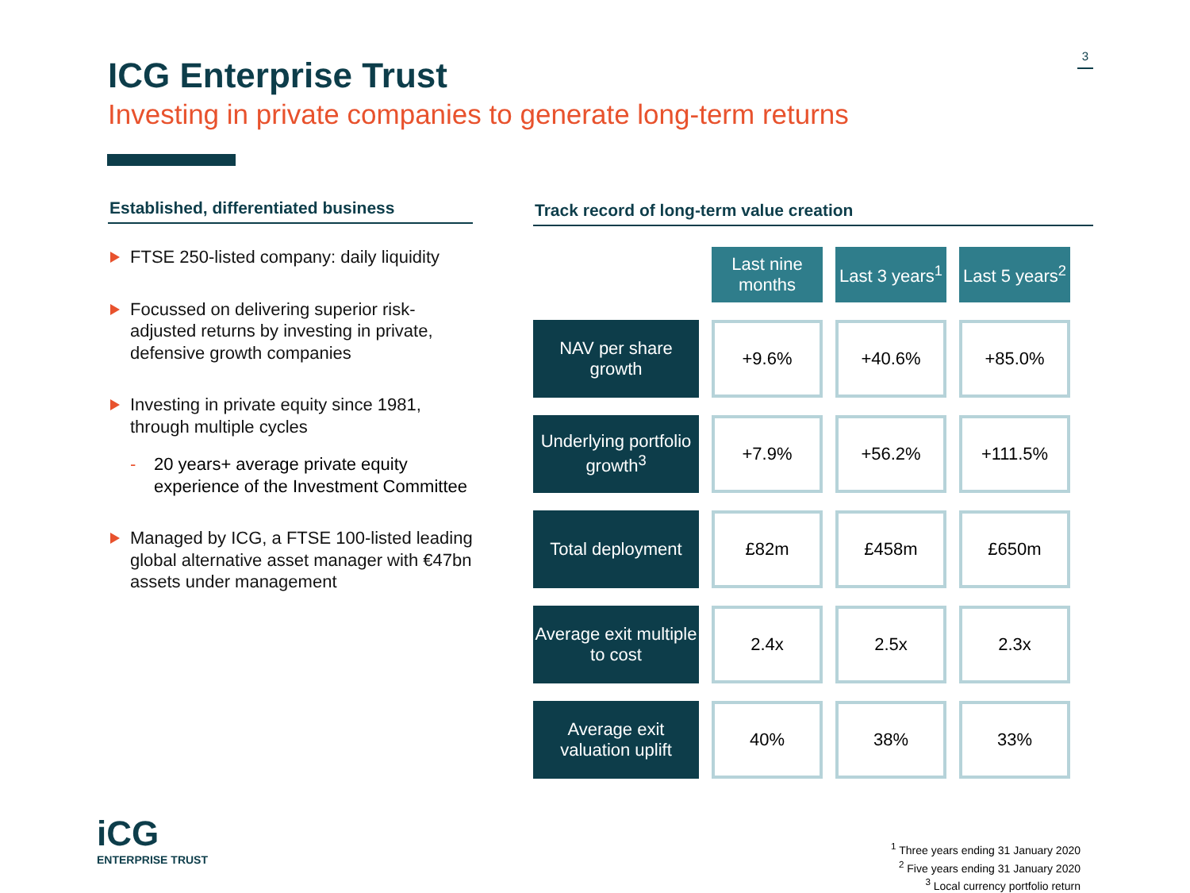3
ICG Enterprise Trust
Investing in private companies to generate long-term returns
Established, differentiated business
FTSE 250-listed company: daily liquidity
Focussed on delivering superior risk-adjusted returns by investing in private, defensive growth companies
Investing in private equity since 1981, through multiple cycles
- 20 years+ average private equity experience of the Investment Committee
Managed by ICG, a FTSE 100-listed leading global alternative asset manager with €47bn assets under management
Track record of long-term value creation
| | Last nine months | Last 3 years<sup>1</sup> | Last 5 years<sup>2</sup> |
| --- | --- | --- | --- |
| NAV per share growth | +9.6% | +40.6% | +85.0% |
| Underlying portfolio growth<sup>3</sup> | +7.9% | +56.2% | +111.5% |
| Total deployment | £82m | £458m | £650m |
| Average exit multiple to cost | 2.4x | 2.5x | 2.3x |
| Average exit valuation uplift | 40% | 38% | 33% |
iCG
ENTERPRISE TRUST
<sup>1</sup> Three years ending 31 January 2020
<sup>2</sup> Five years ending 31 January 2020
<sup>3</sup> Local currency portfolio return